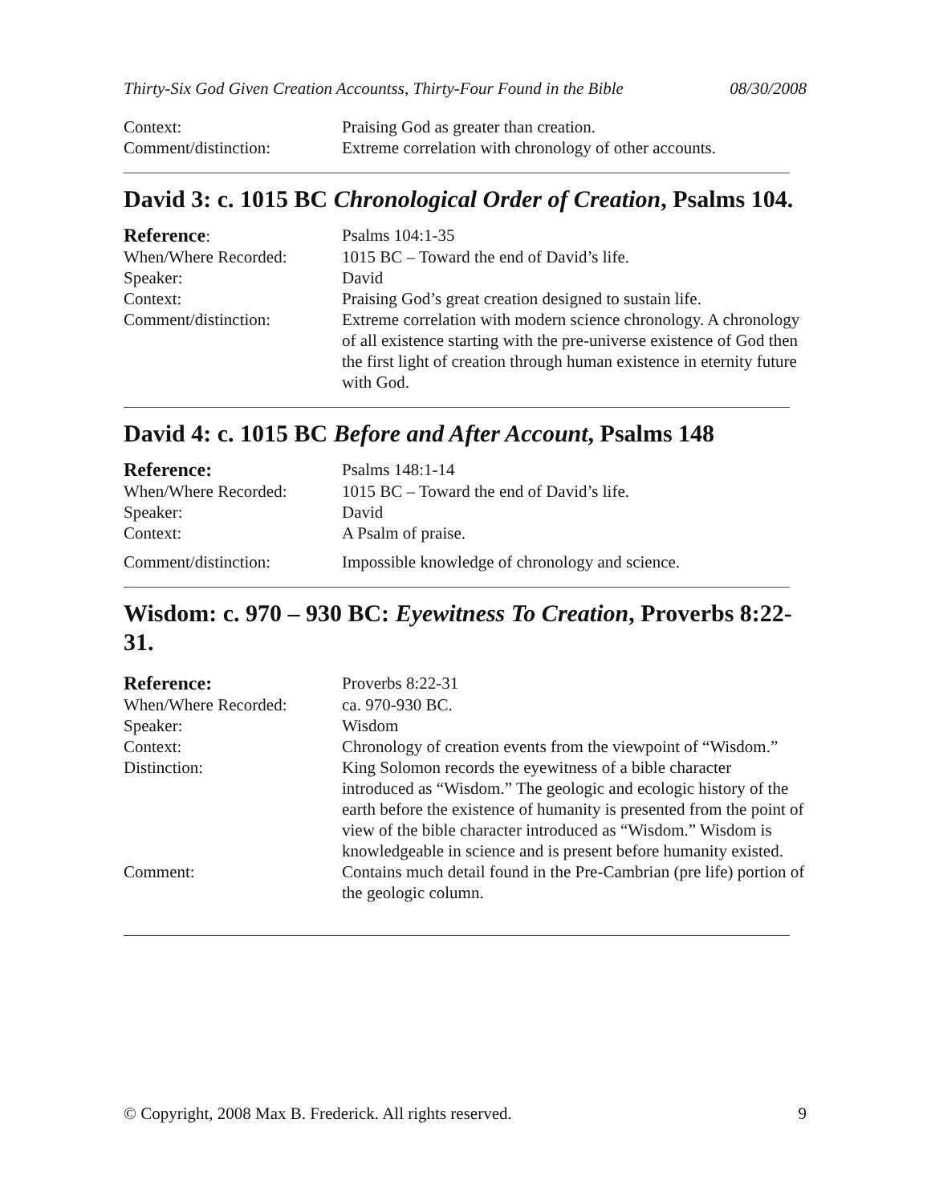Thirty-Six God Given Creation Accountss, Thirty-Four Found in the Bible 08/30/2008
| Context: | Praising God as greater than creation. |
| Comment/distinction: | Extreme correlation with chronology of other accounts. |
David 3: c. 1015 BC Chronological Order of Creation, Psalms 104.
| Reference : | Psalms 104:1-35 |
| When/Where Recorded: | 1015 BC – Toward the end of David’s life. |
| Speaker: | David |
| Context: | Praising God’s great creation designed to sustain life. |
| Comment/distinction: | Extreme correlation with modern science chronology. A chronology of all existence starting with the pre-universe existence of God then the first light of creation through human existence in eternity future with God. |
David 4: c. 1015 BC Before and After Account, Psalms 148
| Reference: | Psalms 148:1-14 |
| When/Where Recorded: | 1015 BC – Toward the end of David’s life. |
| Speaker: | David |
| Context: | A Psalm of praise. |
| Comment/distinction: | Impossible knowledge of chronology and science. |
Wisdom: c. 970 – 930 BC: Eyewitness To Creation, Proverbs 8:22-31.
| Reference: | Proverbs 8:22-31 |
| When/Where Recorded: | ca. 970-930 BC. |
| Speaker: | Wisdom |
| Context: | Chronology of creation events from the viewpoint of “Wisdom.” |
| Distinction: | King Solomon records the eyewitness of a bible character introduced as “Wisdom.” The geologic and ecologic history of the earth before the existence of humanity is presented from the point of view of the bible character introduced as “Wisdom.” Wisdom is knowledgeable in science and is present before humanity existed. |
| Comment: | Contains much detail found in the Pre-Cambrian (pre life) portion of the geologic column. |
© Copyright, 2008 Max B. Frederick. All rights reserved. 9